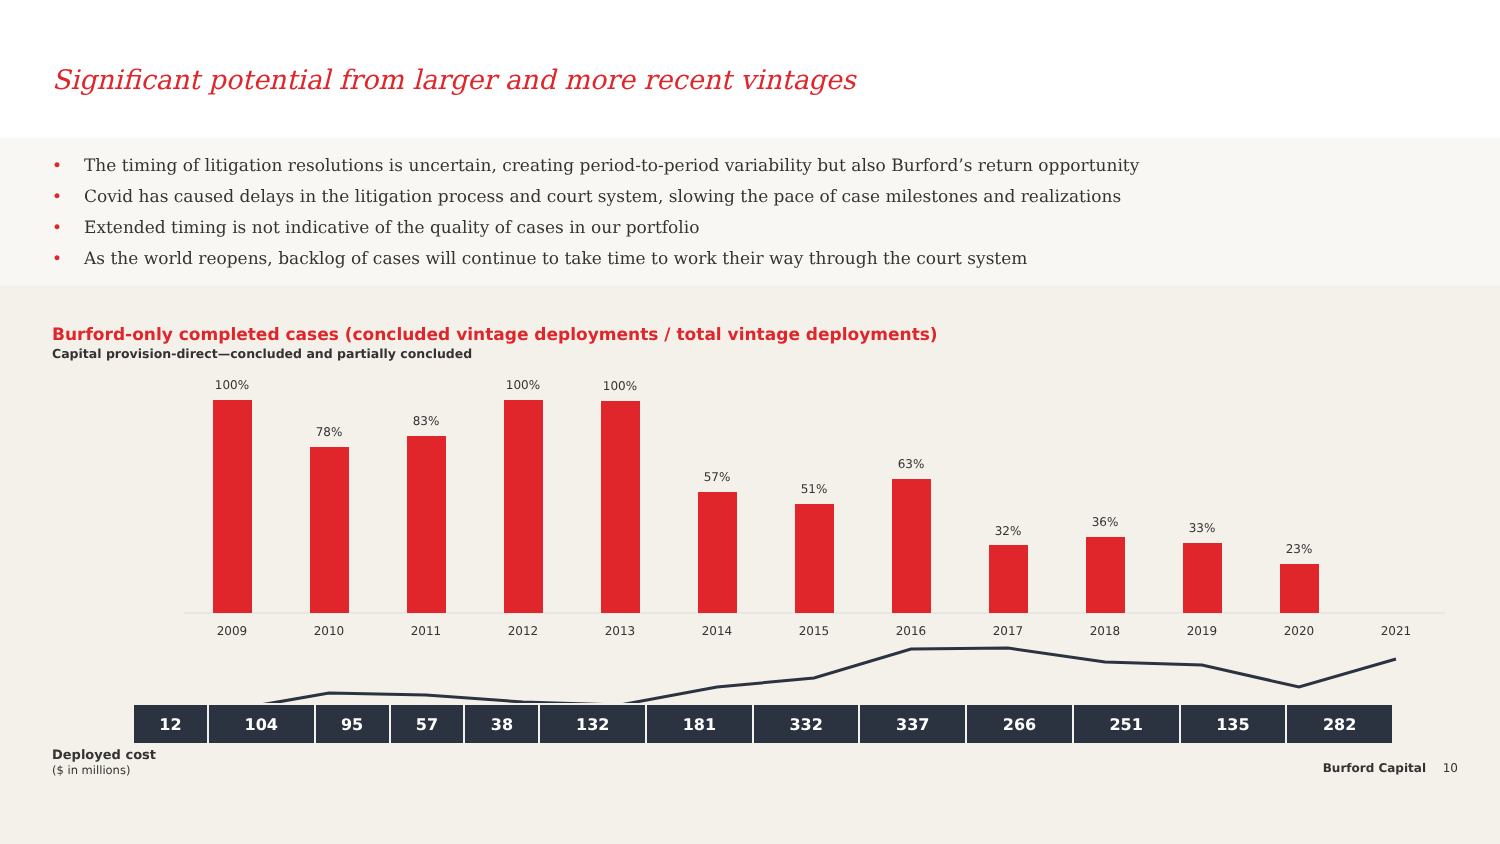Significant potential from larger and more recent vintages
• The timing of litigation resolutions is uncertain, creating period-to-period variability but also Burford’s return opportunity
• Covid has caused delays in the litigation process and court system, slowing the pace of case milestones and realizations
• Extended timing is not indicative of the quality of cases in our portfolio
• As the world reopens, backlog of cases will continue to take time to work their way through the court system
Burford-only completed cases (concluded vintage deployments / total vintage deployments)
Capital provision-direct—concluded and partially concluded
100%
78%
83%
100%
100%
57%
51%
63%
32%
36%
33%
23%
2009
2010
2011
2012
2013
2014
2015
2016
2017
2018
2019
2020
2021
Deployed cost
($ in millions)
| 12 | 104 | 95 | 57 | 38 | 132 | 181 | 332 | 337 | 266 | 251 | 135 | 282 |
Burford Capital 10